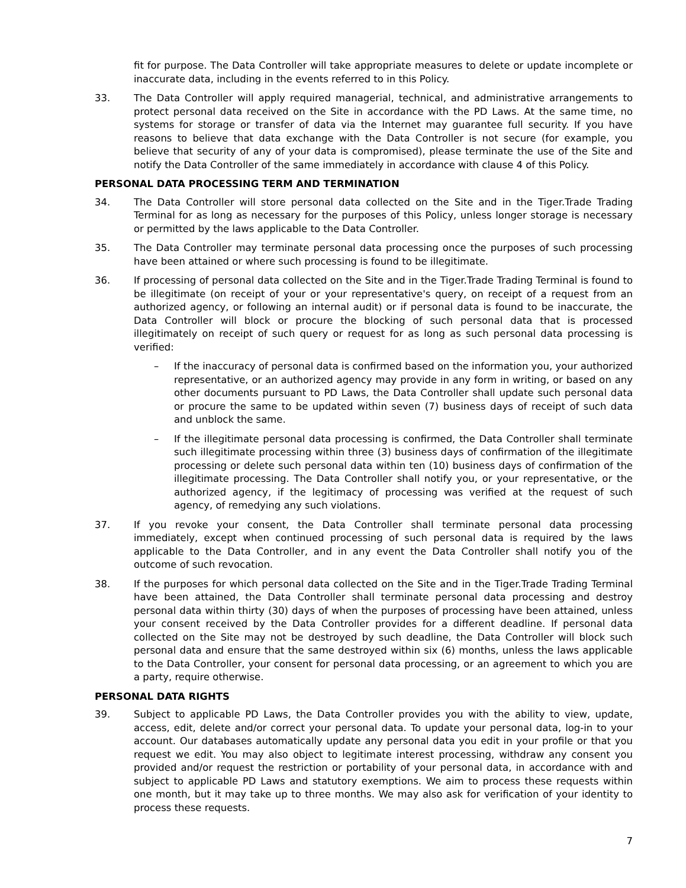fit for purpose. The Data Controller will take appropriate measures to delete or update incomplete or inaccurate data, including in the events referred to in this Policy.
33. The Data Controller will apply required managerial, technical, and administrative arrangements to protect personal data received on the Site in accordance with the PD Laws. At the same time, no systems for storage or transfer of data via the Internet may guarantee full security. If you have reasons to believe that data exchange with the Data Controller is not secure (for example, you believe that security of any of your data is compromised), please terminate the use of the Site and notify the Data Controller of the same immediately in accordance with clause 4 of this Policy.
PERSONAL DATA PROCESSING TERM AND TERMINATION
34. The Data Controller will store personal data collected on the Site and in the Tiger.Trade Trading Terminal for as long as necessary for the purposes of this Policy, unless longer storage is necessary or permitted by the laws applicable to the Data Controller.
35. The Data Controller may terminate personal data processing once the purposes of such processing have been attained or where such processing is found to be illegitimate.
36. If processing of personal data collected on the Site and in the Tiger.Trade Trading Terminal is found to be illegitimate (on receipt of your or your representative's query, on receipt of a request from an authorized agency, or following an internal audit) or if personal data is found to be inaccurate, the Data Controller will block or procure the blocking of such personal data that is processed illegitimately on receipt of such query or request for as long as such personal data processing is verified:
– If the inaccuracy of personal data is confirmed based on the information you, your authorized representative, or an authorized agency may provide in any form in writing, or based on any other documents pursuant to PD Laws, the Data Controller shall update such personal data or procure the same to be updated within seven (7) business days of receipt of such data and unblock the same.
– If the illegitimate personal data processing is confirmed, the Data Controller shall terminate such illegitimate processing within three (3) business days of confirmation of the illegitimate processing or delete such personal data within ten (10) business days of confirmation of the illegitimate processing. The Data Controller shall notify you, or your representative, or the authorized agency, if the legitimacy of processing was verified at the request of such agency, of remedying any such violations.
37. If you revoke your consent, the Data Controller shall terminate personal data processing immediately, except when continued processing of such personal data is required by the laws applicable to the Data Controller, and in any event the Data Controller shall notify you of the outcome of such revocation.
38. If the purposes for which personal data collected on the Site and in the Tiger.Trade Trading Terminal have been attained, the Data Controller shall terminate personal data processing and destroy personal data within thirty (30) days of when the purposes of processing have been attained, unless your consent received by the Data Controller provides for a different deadline. If personal data collected on the Site may not be destroyed by such deadline, the Data Controller will block such personal data and ensure that the same destroyed within six (6) months, unless the laws applicable to the Data Controller, your consent for personal data processing, or an agreement to which you are a party, require otherwise.
PERSONAL DATA RIGHTS
39. Subject to applicable PD Laws, the Data Controller provides you with the ability to view, update, access, edit, delete and/or correct your personal data. To update your personal data, log-in to your account. Our databases automatically update any personal data you edit in your profile or that you request we edit. You may also object to legitimate interest processing, withdraw any consent you provided and/or request the restriction or portability of your personal data, in accordance with and subject to applicable PD Laws and statutory exemptions. We aim to process these requests within one month, but it may take up to three months. We may also ask for verification of your identity to process these requests.
7